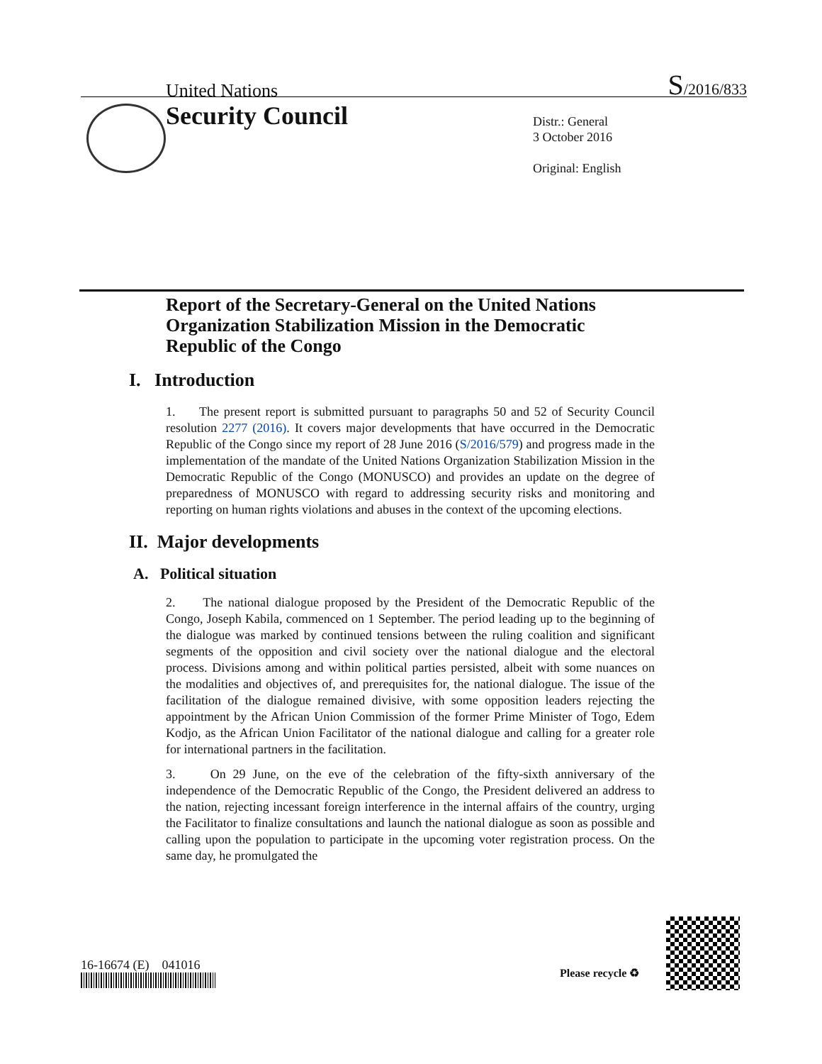United Nations S/2016/833
Security Council
Distr.: General
3 October 2016
Original: English
Report of the Secretary-General on the United Nations Organization Stabilization Mission in the Democratic Republic of the Congo
I. Introduction
1. The present report is submitted pursuant to paragraphs 50 and 52 of Security Council resolution 2277 (2016). It covers major developments that have occurred in the Democratic Republic of the Congo since my report of 28 June 2016 (S/2016/579) and progress made in the implementation of the mandate of the United Nations Organization Stabilization Mission in the Democratic Republic of the Congo (MONUSCO) and provides an update on the degree of preparedness of MONUSCO with regard to addressing security risks and monitoring and reporting on human rights violations and abuses in the context of the upcoming elections.
II. Major developments
A. Political situation
2. The national dialogue proposed by the President of the Democratic Republic of the Congo, Joseph Kabila, commenced on 1 September. The period leading up to the beginning of the dialogue was marked by continued tensions between the ruling coalition and significant segments of the opposition and civil society over the national dialogue and the electoral process. Divisions among and within political parties persisted, albeit with some nuances on the modalities and objectives of, and prerequisites for, the national dialogue. The issue of the facilitation of the dialogue remained divisive, with some opposition leaders rejecting the appointment by the African Union Commission of the former Prime Minister of Togo, Edem Kodjo, as the African Union Facilitator of the national dialogue and calling for a greater role for international partners in the facilitation.
3. On 29 June, on the eve of the celebration of the fifty-sixth anniversary of the independence of the Democratic Republic of the Congo, the President delivered an address to the nation, rejecting incessant foreign interference in the internal affairs of the country, urging the Facilitator to finalize consultations and launch the national dialogue as soon as possible and calling upon the population to participate in the upcoming voter registration process. On the same day, he promulgated the
16-16674 (E) 041016
Please recycle ♻